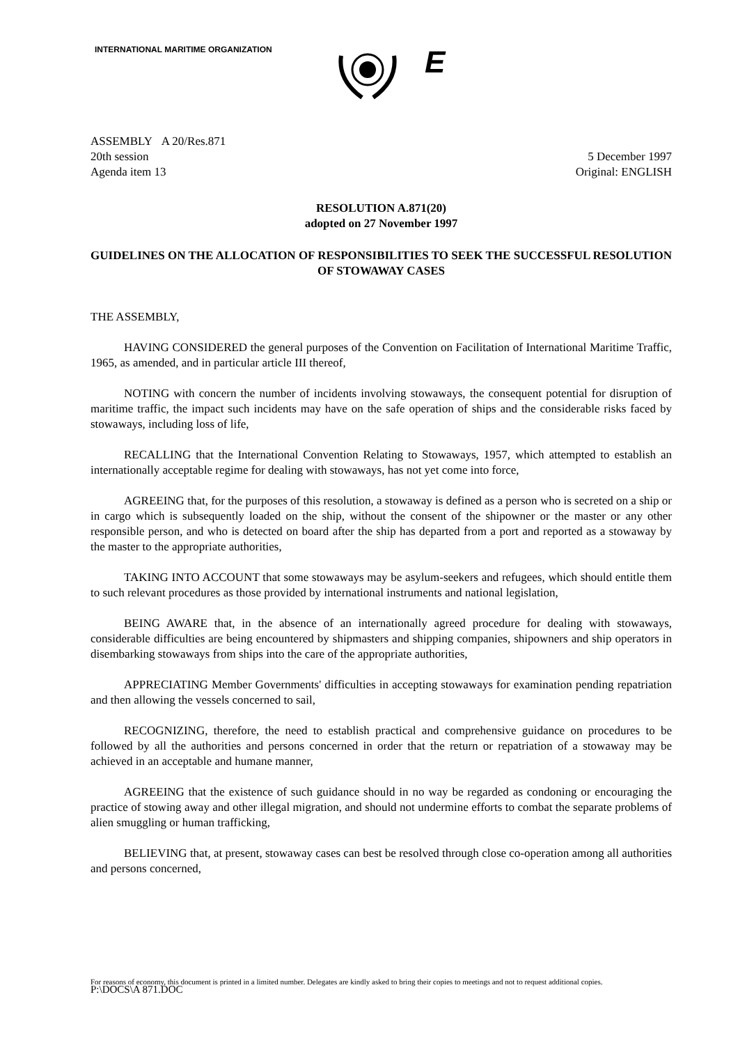INTERNATIONAL MARITIME ORGANIZATION
E
ASSEMBLY A 20/Res.871
20th session
Agenda item 13
5 December 1997
Original: ENGLISH
RESOLUTION A.871(20)
adopted on 27 November 1997
GUIDELINES ON THE ALLOCATION OF RESPONSIBILITIES TO SEEK THE SUCCESSFUL RESOLUTION OF STOWAWAY CASES
THE ASSEMBLY,
HAVING CONSIDERED the general purposes of the Convention on Facilitation of International Maritime Traffic, 1965, as amended, and in particular article III thereof,
NOTING with concern the number of incidents involving stowaways, the consequent potential for disruption of maritime traffic, the impact such incidents may have on the safe operation of ships and the considerable risks faced by stowaways, including loss of life,
RECALLING that the International Convention Relating to Stowaways, 1957, which attempted to establish an internationally acceptable regime for dealing with stowaways, has not yet come into force,
AGREEING that, for the purposes of this resolution, a stowaway is defined as a person who is secreted on a ship or in cargo which is subsequently loaded on the ship, without the consent of the shipowner or the master or any other responsible person, and who is detected on board after the ship has departed from a port and reported as a stowaway by the master to the appropriate authorities,
TAKING INTO ACCOUNT that some stowaways may be asylum-seekers and refugees, which should entitle them to such relevant procedures as those provided by international instruments and national legislation,
BEING AWARE that, in the absence of an internationally agreed procedure for dealing with stowaways, considerable difficulties are being encountered by shipmasters and shipping companies, shipowners and ship operators in disembarking stowaways from ships into the care of the appropriate authorities,
APPRECIATING Member Governments' difficulties in accepting stowaways for examination pending repatriation and then allowing the vessels concerned to sail,
RECOGNIZING, therefore, the need to establish practical and comprehensive guidance on procedures to be followed by all the authorities and persons concerned in order that the return or repatriation of a stowaway may be achieved in an acceptable and humane manner,
AGREEING that the existence of such guidance should in no way be regarded as condoning or encouraging the practice of stowing away and other illegal migration, and should not undermine efforts to combat the separate problems of alien smuggling or human trafficking,
BELIEVING that, at present, stowaway cases can best be resolved through close co-operation among all authorities and persons concerned,
For reasons of economy, this document is printed in a limited number. Delegates are kindly asked to bring their copies to meetings and not to request additional copies.
P:\DOCS\A 871.DOC